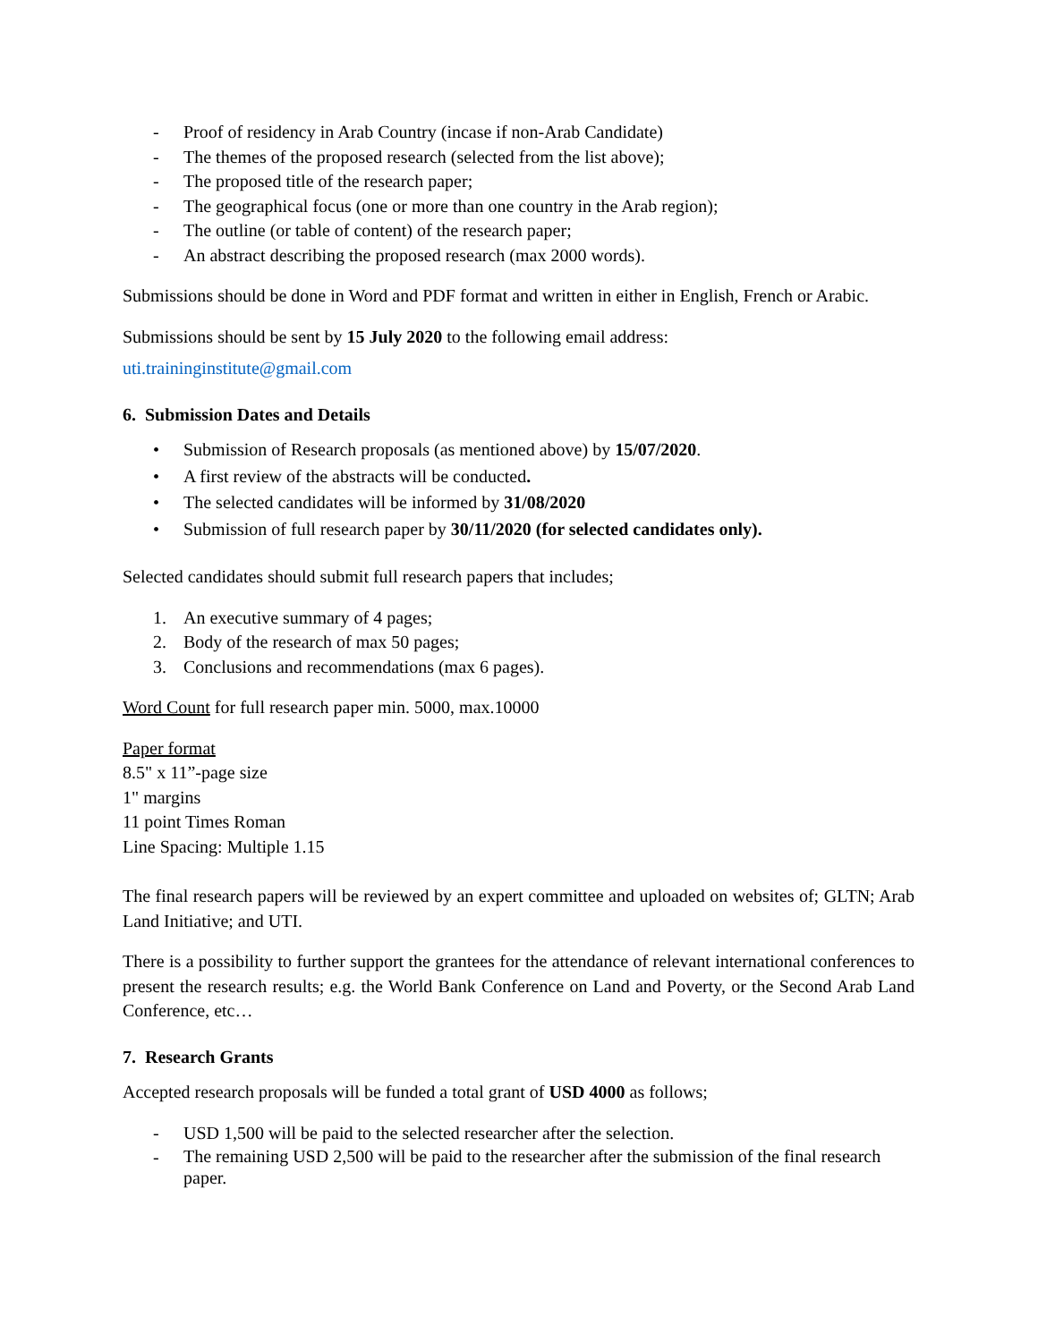- Proof of residency in Arab Country (incase if non-Arab Candidate)
- The themes of the proposed research (selected from the list above);
- The proposed title of the research paper;
- The geographical focus (one or more than one country in the Arab region);
- The outline (or table of content) of the research paper;
- An abstract describing the proposed research (max 2000 words).
Submissions should be done in Word and PDF format and written in either in English, French or Arabic.
Submissions should be sent by 15 July 2020 to the following email address:
uti.traininginstitute@gmail.com
6. Submission Dates and Details
• Submission of Research proposals (as mentioned above) by 15/07/2020.
• A first review of the abstracts will be conducted.
• The selected candidates will be informed by 31/08/2020
• Submission of full research paper by 30/11/2020 (for selected candidates only).
Selected candidates should submit full research papers that includes;
1. An executive summary of 4 pages;
2. Body of the research of max 50 pages;
3. Conclusions and recommendations (max 6 pages).
Word Count for full research paper min. 5000, max.10000
Paper format
8.5" x 11”-page size
1" margins
11 point Times Roman
Line Spacing: Multiple 1.15
The final research papers will be reviewed by an expert committee and uploaded on websites of; GLTN; Arab Land Initiative; and UTI.
There is a possibility to further support the grantees for the attendance of relevant international conferences to present the research results; e.g. the World Bank Conference on Land and Poverty, or the Second Arab Land Conference, etc…
7. Research Grants
Accepted research proposals will be funded a total grant of USD 4000 as follows;
- USD 1,500 will be paid to the selected researcher after the selection.
- The remaining USD 2,500 will be paid to the researcher after the submission of the final research paper.